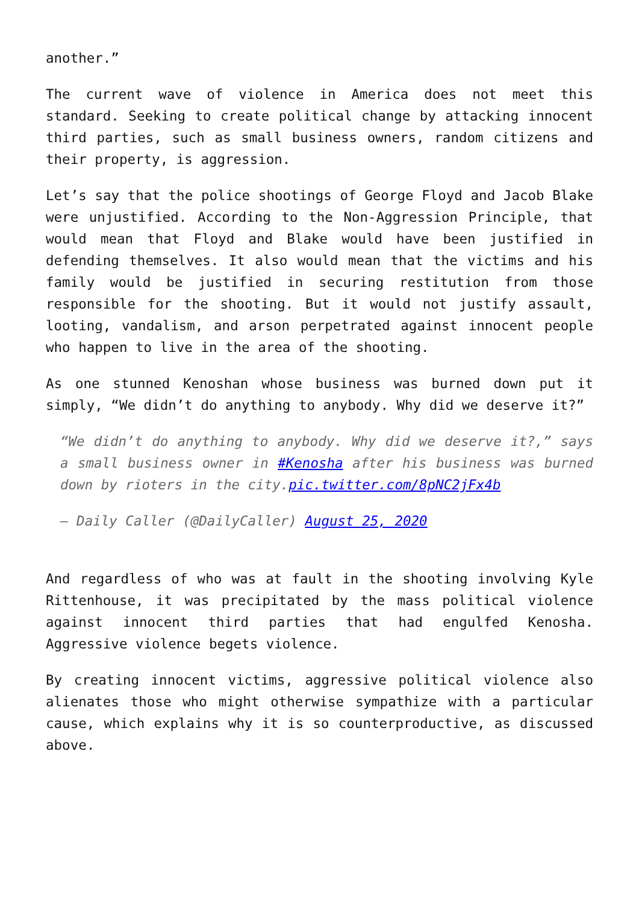another.”
The current wave of violence in America does not meet this standard. Seeking to create political change by attacking innocent third parties, such as small business owners, random citizens and their property, is aggression.
Let’s say that the police shootings of George Floyd and Jacob Blake were unjustified. According to the Non-Aggression Principle, that would mean that Floyd and Blake would have been justified in defending themselves. It also would mean that the victims and his family would be justified in securing restitution from those responsible for the shooting. But it would not justify assault, looting, vandalism, and arson perpetrated against innocent people who happen to live in the area of the shooting.
As one stunned Kenoshan whose business was burned down put it simply, “We didn’t do anything to anybody. Why did we deserve it?”
“We didn’t do anything to anybody. Why did we deserve it?,” says a small business owner in #Kenosha after his business was burned down by rioters in the city.pic.twitter.com/8pNC2jFx4b
— Daily Caller (@DailyCaller) August 25, 2020
And regardless of who was at fault in the shooting involving Kyle Rittenhouse, it was precipitated by the mass political violence against innocent third parties that had engulfed Kenosha. Aggressive violence begets violence.
By creating innocent victims, aggressive political violence also alienates those who might otherwise sympathize with a particular cause, which explains why it is so counterproductive, as discussed above.